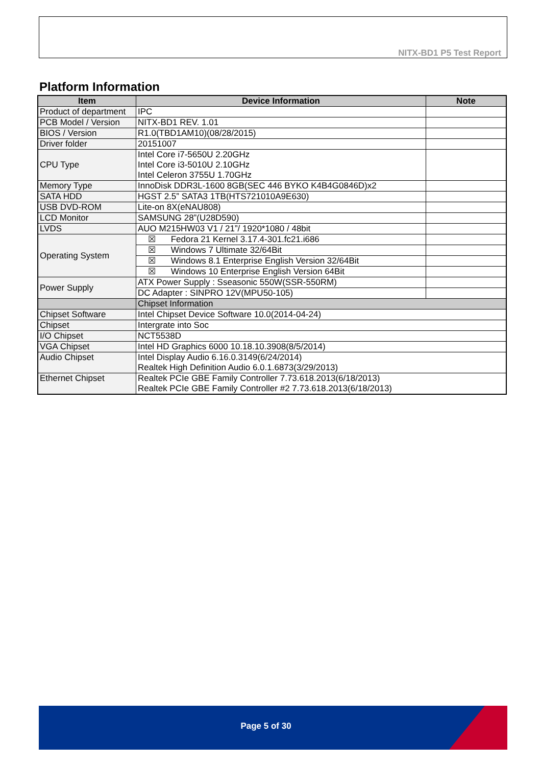NITX-BD1 P5 Test Report
Platform Information
| Item | Device Information | Note |
| --- | --- | --- |
| Product of department | IPC | |
| PCB Model / Version | NITX-BD1 REV. 1.01 | |
| BIOS / Version | R1.0(TBD1AM10)(08/28/2015) | |
| Driver folder | 20151007 | |
| CPU Type | Intel Core i7-5650U 2.20GHz Intel Core i3-5010U 2.10GHz Intel Celeron 3755U 1.70GHz | |
| Memory Type | InnoDisk DDR3L-1600 8GB(SEC 446 BYKO K4B4G0846D)x2 | |
| SATA HDD | HGST 2.5” SATA3 1TB(HTS721010A9E630) | |
| USB DVD-ROM | Lite-on 8X(eNAU808) | |
| LCD Monitor | SAMSUNG 28”(U28D590) | |
| LVDS | AUO M215HW03 V1 / 21”/ 1920*1080 / 48bit | |
| Operating System | ☒ Fedora 21 Kernel 3.17.4-301.fc21.i686 | |
| | ☒ Windows 7 Ultimate 32/64Bit | |
| | ☒ Windows 8.1 Enterprise English Version 32/64Bit | |
| | ☒ Windows 10 Enterprise English Version 64Bit | |
| Power Supply | ATX Power Supply : Sseasonic 550W(SSR-550RM) | |
| | DC Adapter : SINPRO 12V(MPU50-105) | |
| | Chipset Information | |
| Chipset Software | Intel Chipset Device Software 10.0(2014-04-24) | |
| Chipset | Intergrate into Soc | |
| I/O Chipset | NCT5538D | |
| VGA Chipset | Intel HD Graphics 6000 10.18.10.3908(8/5/2014) | |
| Audio Chipset | Intel Display Audio 6.16.0.3149(6/24/2014) Realtek High Definition Audio 6.0.1.6873(3/29/2013) | |
| Ethernet Chipset | Realtek PCIe GBE Family Controller 7.73.618.2013(6/18/2013) Realtek PCIe GBE Family Controller #2 7.73.618.2013(6/18/2013) | |
Page 5 of 30